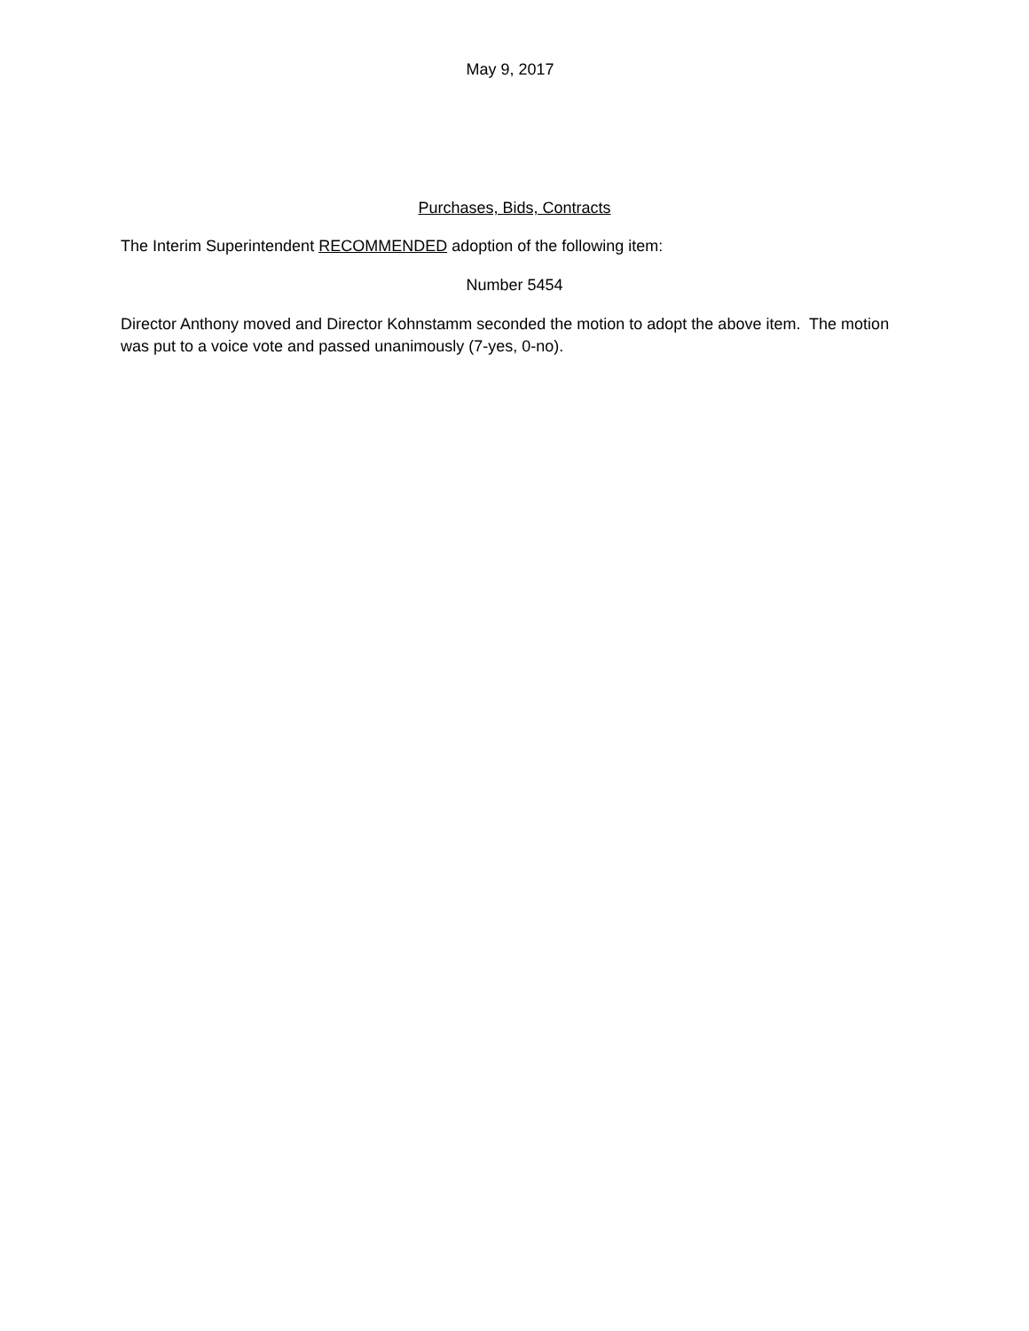May 9, 2017
Purchases, Bids, Contracts
The Interim Superintendent RECOMMENDED adoption of the following item:
Number 5454
Director Anthony moved and Director Kohnstamm seconded the motion to adopt the above item. The motion was put to a voice vote and passed unanimously (7-yes, 0-no).